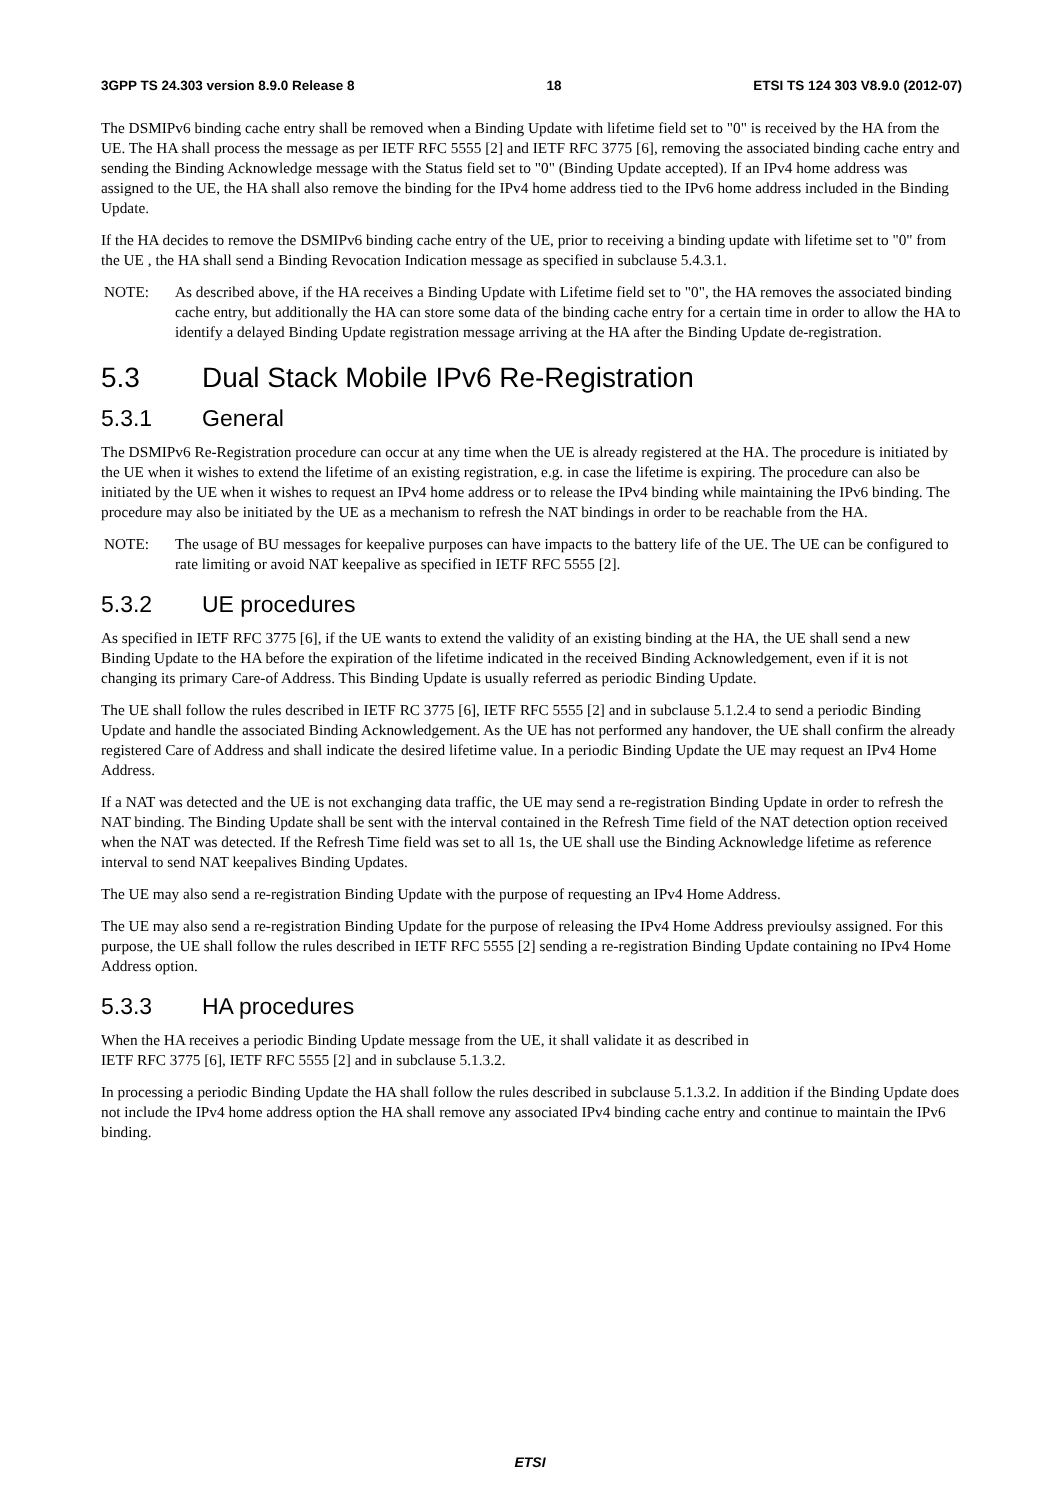3GPP TS 24.303 version 8.9.0 Release 8 18 ETSI TS 124 303 V8.9.0 (2012-07)
The DSMIPv6 binding cache entry shall be removed when a Binding Update with lifetime field set to "0" is received by the HA from the UE. The HA shall process the message as per IETF RFC 5555 [2] and IETF RFC 3775 [6], removing the associated binding cache entry and sending the Binding Acknowledge message with the Status field set to "0" (Binding Update accepted). If an IPv4 home address was assigned to the UE, the HA shall also remove the binding for the IPv4 home address tied to the IPv6 home address included in the Binding Update.
If the HA decides to remove the DSMIPv6 binding cache entry of the UE, prior to receiving a binding update with lifetime set to "0" from the UE , the HA shall send a Binding Revocation Indication message as specified in subclause 5.4.3.1.
NOTE: As described above, if the HA receives a Binding Update with Lifetime field set to "0", the HA removes the associated binding cache entry, but additionally the HA can store some data of the binding cache entry for a certain time in order to allow the HA to identify a delayed Binding Update registration message arriving at the HA after the Binding Update de-registration.
5.3 Dual Stack Mobile IPv6 Re-Registration
5.3.1 General
The DSMIPv6 Re-Registration procedure can occur at any time when the UE is already registered at the HA. The procedure is initiated by the UE when it wishes to extend the lifetime of an existing registration, e.g. in case the lifetime is expiring. The procedure can also be initiated by the UE when it wishes to request an IPv4 home address or to release the IPv4 binding while maintaining the IPv6 binding. The procedure may also be initiated by the UE as a mechanism to refresh the NAT bindings in order to be reachable from the HA.
NOTE: The usage of BU messages for keepalive purposes can have impacts to the battery life of the UE. The UE can be configured to rate limiting or avoid NAT keepalive as specified in IETF RFC 5555 [2].
5.3.2 UE procedures
As specified in IETF RFC 3775 [6], if the UE wants to extend the validity of an existing binding at the HA, the UE shall send a new Binding Update to the HA before the expiration of the lifetime indicated in the received Binding Acknowledgement, even if it is not changing its primary Care-of Address. This Binding Update is usually referred as periodic Binding Update.
The UE shall follow the rules described in IETF RC 3775 [6], IETF RFC 5555 [2] and in subclause 5.1.2.4 to send a periodic Binding Update and handle the associated Binding Acknowledgement. As the UE has not performed any handover, the UE shall confirm the already registered Care of Address and shall indicate the desired lifetime value. In a periodic Binding Update the UE may request an IPv4 Home Address.
If a NAT was detected and the UE is not exchanging data traffic, the UE may send a re-registration Binding Update in order to refresh the NAT binding. The Binding Update shall be sent with the interval contained in the Refresh Time field of the NAT detection option received when the NAT was detected. If the Refresh Time field was set to all 1s, the UE shall use the Binding Acknowledge lifetime as reference interval to send NAT keepalives Binding Updates.
The UE may also send a re-registration Binding Update with the purpose of requesting an IPv4 Home Address.
The UE may also send a re-registration Binding Update for the purpose of releasing the IPv4 Home Address previoulsy assigned. For this purpose, the UE shall follow the rules described in IETF RFC 5555 [2] sending a re-registration Binding Update containing no IPv4 Home Address option.
5.3.3 HA procedures
When the HA receives a periodic Binding Update message from the UE, it shall validate it as described in
IETF RFC 3775 [6], IETF RFC 5555 [2] and in subclause 5.1.3.2.
In processing a periodic Binding Update the HA shall follow the rules described in subclause 5.1.3.2. In addition if the Binding Update does not include the IPv4 home address option the HA shall remove any associated IPv4 binding cache entry and continue to maintain the IPv6 binding.
ETSI